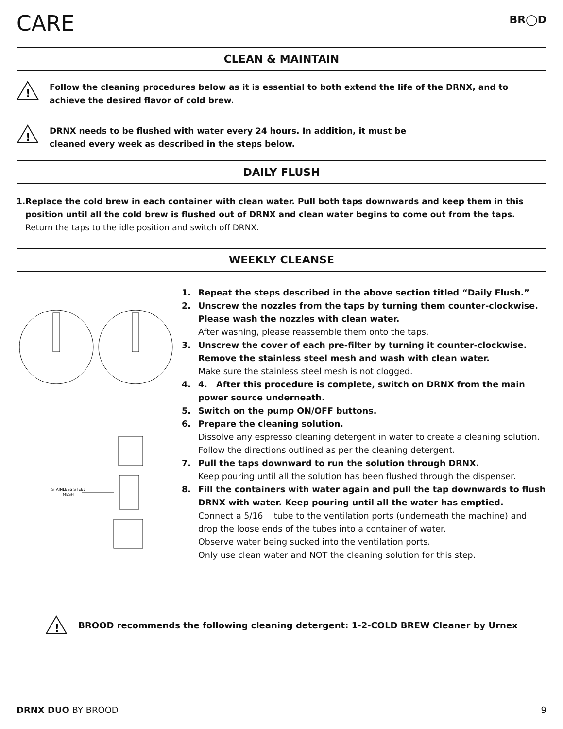CARE
BR◯D
CLEAN & MAINTAIN
!
Follow the cleaning procedures below as it is essential to both extend the life of the DRNX, and to achieve the desired flavor of cold brew.
!
DRNX needs to be flushed with water every 24 hours. In addition, it must be
cleaned every week as described in the steps below.
DAILY FLUSH
1. Replace the cold brew in each container with clean water. Pull both taps downwards and keep them in this position until all the cold brew is flushed out of DRNX and clean water begins to come out from the taps.
Return the taps to the idle position and switch off DRNX.
WEEKLY CLEANSE
STAINLESS STEEL
MESH
1. Repeat the steps described in the above section titled “Daily Flush.”
2. Unscrew the nozzles from the taps by turning them counter-clockwise. Please wash the nozzles with clean water.
After washing, please reassemble them onto the taps.
3. Unscrew the cover of each pre-filter by turning it counter-clockwise. Remove the stainless steel mesh and wash with clean water.
Make sure the stainless steel mesh is not clogged.
4. 4. After this procedure is complete, switch on DRNX from the main power source underneath.
5. Switch on the pump ON/OFF buttons.
6. Prepare the cleaning solution.
Dissolve any espresso cleaning detergent in water to create a cleaning solution. Follow the directions outlined as per the cleaning detergent.
7. Pull the taps downward to run the solution through DRNX.
Keep pouring until all the solution has been flushed through the dispenser.
8. Fill the containers with water again and pull the tap downwards to flush DRNX with water. Keep pouring until all the water has emptied.
Connect a 5/16 tube to the ventilation ports (underneath the machine) and drop the loose ends of the tubes into a container of water.
Observe water being sucked into the ventilation ports.
Only use clean water and NOT the cleaning solution for this step.
!
BROOD recommends the following cleaning detergent: 1-2-COLD BREW Cleaner by Urnex
DRNX DUO BY BROOD 9